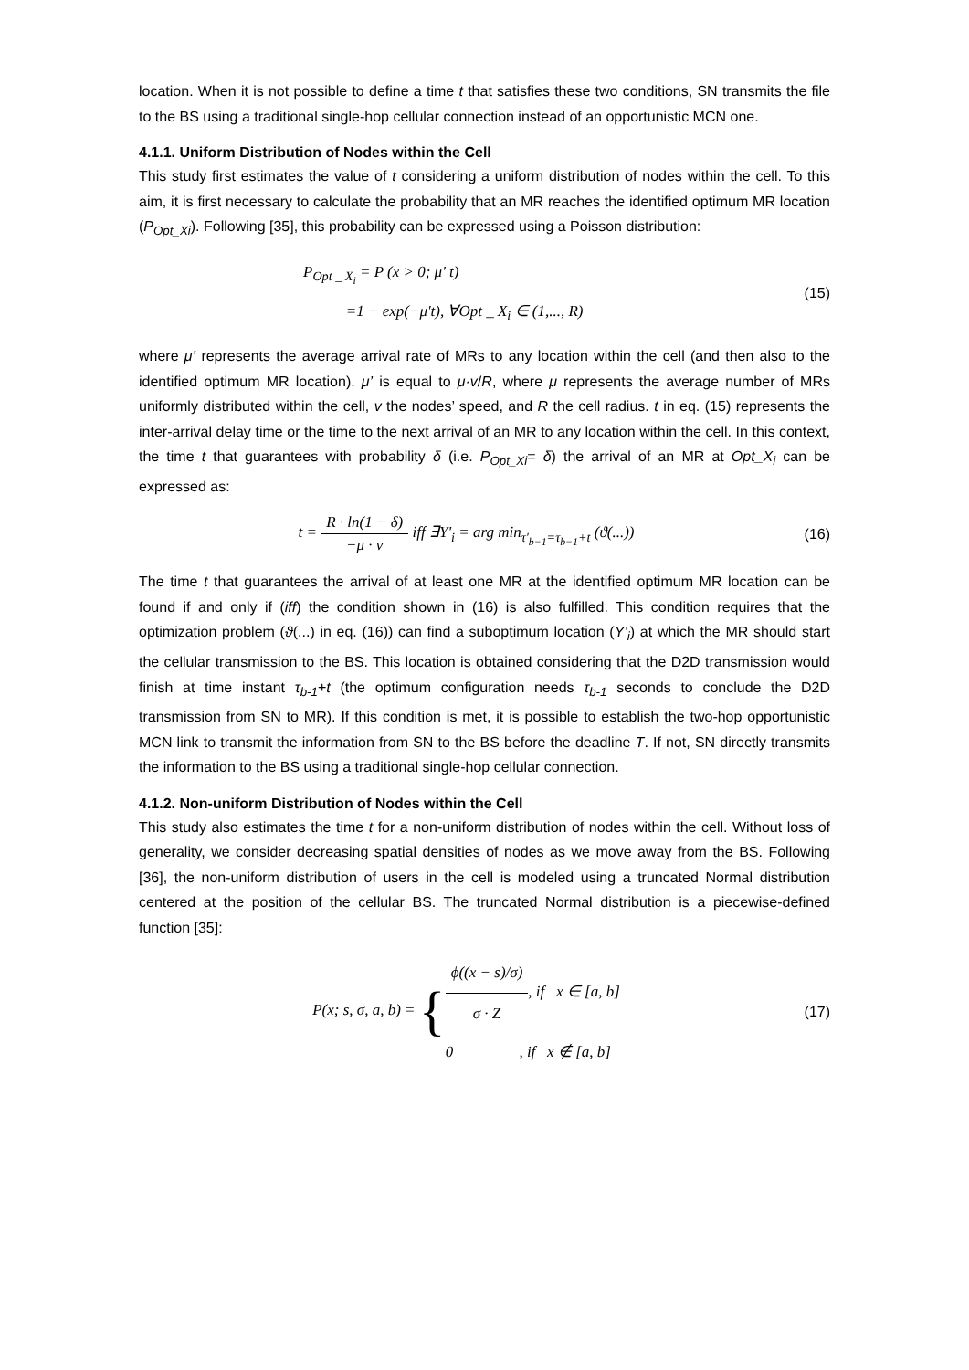location. When it is not possible to define a time t that satisfies these two conditions, SN transmits the file to the BS using a traditional single-hop cellular connection instead of an opportunistic MCN one.
4.1.1. Uniform Distribution of Nodes within the Cell
This study first estimates the value of t considering a uniform distribution of nodes within the cell. To this aim, it is first necessary to calculate the probability that an MR reaches the identified optimum MR location (P<sub>Opt_Xi</sub>). Following [35], this probability can be expressed using a Poisson distribution:
P<sub>Opt _ X<sub>i</sub></sub> = P (x > 0; μ' t)
=1 − exp(−μ't), ∀Opt _ X<sub>i</sub> ∈ (1,..., R)
(15)
where μ’ represents the average arrival rate of MRs to any location within the cell (and then also to the identified optimum MR location). μ’ is equal to μ·v/R, where μ represents the average number of MRs uniformly distributed within the cell, v the nodes’ speed, and R the cell radius. t in eq. (15) represents the inter-arrival delay time or the time to the next arrival of an MR to any location within the cell. In this context, the time t that guarantees with probability δ (i.e. P<sub>Opt_Xi</sub>= δ) the arrival of an MR at Opt_X<sub>i</sub> can be expressed as:
t = R · ln(1 − δ) −μ · v iff ∃Y'<sub>i</sub> = arg min<sub>τ'<sub>b−1</sub>=τ<sub>b−1</sub>+t</sub> (ϑ(...))
(16)
The time t that guarantees the arrival of at least one MR at the identified optimum MR location can be found if and only if (iff) the condition shown in (16) is also fulfilled. This condition requires that the optimization problem (ϑ(...) in eq. (16)) can find a suboptimum location (Y’<sub>i</sub>) at which the MR should start the cellular transmission to the BS. This location is obtained considering that the D2D transmission would finish at time instant τ<sub>b-1</sub>+t (the optimum configuration needs τ<sub>b-1</sub> seconds to conclude the D2D transmission from SN to MR). If this condition is met, it is possible to establish the two-hop opportunistic MCN link to transmit the information from SN to the BS before the deadline T. If not, SN directly transmits the information to the BS using a traditional single-hop cellular connection.
4.1.2. Non-uniform Distribution of Nodes within the Cell
This study also estimates the time t for a non-uniform distribution of nodes within the cell. Without loss of generality, we consider decreasing spatial densities of nodes as we move away from the BS. Following [36], the non-uniform distribution of users in the cell is modeled using a truncated Normal distribution centered at the position of the cellular BS. The truncated Normal distribution is a piecewise-defined function [35]:
P(x; s, σ, a, b) = {ϕ((x − s)/σ) σ · Z, if x ∈ [a, b]
0 , if x ∉ [a, b]
(17)